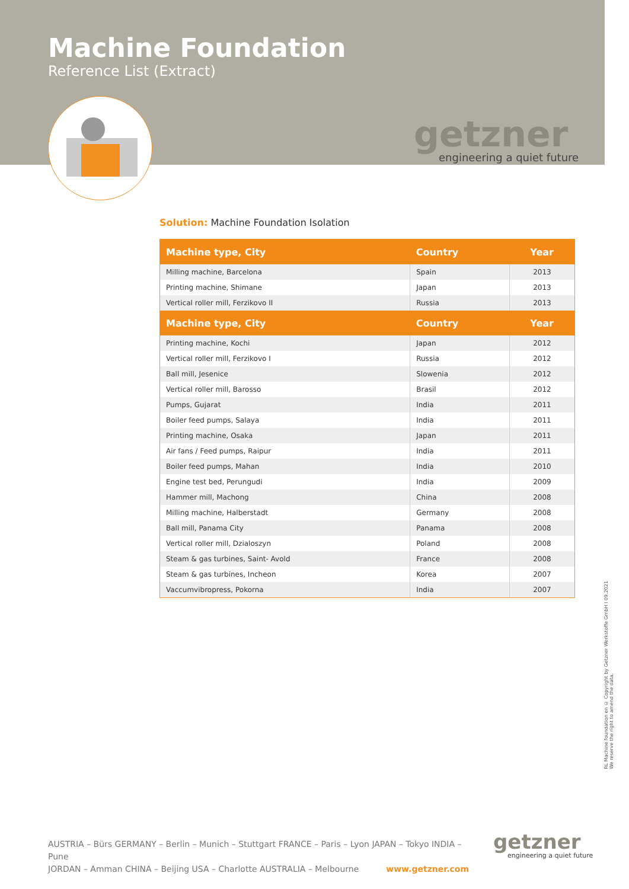Machine Foundation
Reference List (Extract)
getzner
engineering a quiet future
Solution: Machine Foundation Isolation
| Machine type, City | Country | Year |
| --- | --- | --- |
| Milling machine, Barcelona | Spain | 2013 |
| Printing machine, Shimane | Japan | 2013 |
| Vertical roller mill, Ferzikovo II | Russia | 2013 |
| Machine type, City | Country | Year |
| Printing machine, Kochi | Japan | 2012 |
| Vertical roller mill, Ferzikovo I | Russia | 2012 |
| Ball mill, Jesenice | Slowenia | 2012 |
| Vertical roller mill, Barosso | Brasil | 2012 |
| Pumps, Gujarat | India | 2011 |
| Boiler feed pumps, Salaya | India | 2011 |
| Printing machine, Osaka | Japan | 2011 |
| Air fans / Feed pumps, Raipur | India | 2011 |
| Boiler feed pumps, Mahan | India | 2010 |
| Engine test bed, Perungudi | India | 2009 |
| Hammer mill, Machong | China | 2008 |
| Milling machine, Halberstadt | Germany | 2008 |
| Ball mill, Panama City | Panama | 2008 |
| Vertical roller mill, Dzialoszyn | Poland | 2008 |
| Steam & gas turbines, Saint- Avold | France | 2008 |
| Steam & gas turbines, Incheon | Korea | 2007 |
| Vaccumvibropress, Pokorna | India | 2007 |
RL Machine foundation en © Copyright by Getzner Werkstoffe GmbH I 09.2021
We reserve the right to amend the data.
AUSTRIA – Bürs GERMANY – Berlin – Munich – Stuttgart FRANCE – Paris – Lyon JAPAN – Tokyo INDIA – Pune
JORDAN – Amman CHINA – Beijing USA – Charlotte AUSTRALIA – Melbourne www.getzner.com
getzner
engineering a quiet future